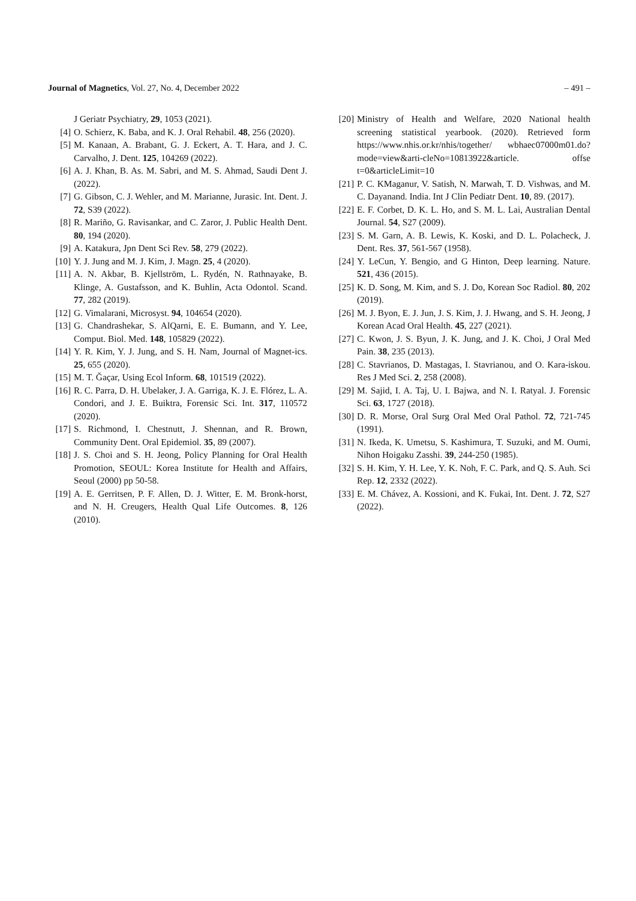Journal of Magnetics, Vol. 27, No. 4, December 2022 – 491 –
J Geriatr Psychiatry, 29, 1053 (2021).
[4] O. Schierz, K. Baba, and K. J. Oral Rehabil. 48, 256 (2020).
[5] M. Kanaan, A. Brabant, G. J. Eckert, A. T. Hara, and J. C. Carvalho, J. Dent. 125, 104269 (2022).
[6] A. J. Khan, B. As. M. Sabri, and M. S. Ahmad, Saudi Dent J. (2022).
[7] G. Gibson, C. J. Wehler, and M. Marianne, Jurasic. Int. Dent. J. 72, S39 (2022).
[8] R. Mariño, G. Ravisankar, and C. Zaror, J. Public Health Dent. 80, 194 (2020).
[9] A. Katakura, Jpn Dent Sci Rev. 58, 279 (2022).
[10] Y. J. Jung and M. J. Kim, J. Magn. 25, 4 (2020).
[11] A. N. Akbar, B. Kjellström, L. Rydén, N. Rathnayake, B. Klinge, A. Gustafsson, and K. Buhlin, Acta Odontol. Scand. 77, 282 (2019).
[12] G. Vimalarani, Microsyst. 94, 104654 (2020).
[13] G. Chandrashekar, S. AlQarni, E. E. Bumann, and Y. Lee, Comput. Biol. Med. 148, 105829 (2022).
[14] Y. R. Kim, Y. J. Jung, and S. H. Nam, Journal of Magnet-ics. 25, 655 (2020).
[15] M. T. Ğaçar, Using Ecol Inform. 68, 101519 (2022).
[16] R. C. Parra, D. H. Ubelaker, J. A. Garriga, K. J. E. Flórez, L. A. Condori, and J. E. Buiktra, Forensic Sci. Int. 317, 110572 (2020).
[17] S. Richmond, I. Chestnutt, J. Shennan, and R. Brown, Community Dent. Oral Epidemiol. 35, 89 (2007).
[18] J. S. Choi and S. H. Jeong, Policy Planning for Oral Health Promotion, SEOUL: Korea Institute for Health and Affairs, Seoul (2000) pp 50-58.
[19] A. E. Gerritsen, P. F. Allen, D. J. Witter, E. M. Bronk-horst, and N. H. Creugers, Health Qual Life Outcomes. 8, 126 (2010).
[20] Ministry of Health and Welfare, 2020 National health screening statistical yearbook. (2020). Retrieved form https://www.nhis.or.kr/nhis/together/ wbhaec07000m01.do?mode=view&arti-cleNo=10813922&article. offse t=0&articleLimit=10
[21] P. C. KMaganur, V. Satish, N. Marwah, T. D. Vishwas, and M. C. Dayanand. India. Int J Clin Pediatr Dent. 10, 89. (2017).
[22] E. F. Corbet, D. K. L. Ho, and S. M. L. Lai, Australian Dental Journal. 54, S27 (2009).
[23] S. M. Garn, A. B. Lewis, K. Koski, and D. L. Polacheck, J. Dent. Res. 37, 561-567 (1958).
[24] Y. LeCun, Y. Bengio, and G Hinton, Deep learning. Nature. 521, 436 (2015).
[25] K. D. Song, M. Kim, and S. J. Do, Korean Soc Radiol. 80, 202 (2019).
[26] M. J. Byon, E. J. Jun, J. S. Kim, J. J. Hwang, and S. H. Jeong, J Korean Acad Oral Health. 45, 227 (2021).
[27] C. Kwon, J. S. Byun, J. K. Jung, and J. K. Choi, J Oral Med Pain. 38, 235 (2013).
[28] C. Stavrianos, D. Mastagas, I. Stavrianou, and O. Kara-iskou. Res J Med Sci. 2, 258 (2008).
[29] M. Sajid, I. A. Taj, U. I. Bajwa, and N. I. Ratyal. J. Forensic Sci. 63, 1727 (2018).
[30] D. R. Morse, Oral Surg Oral Med Oral Pathol. 72, 721-745 (1991).
[31] N. Ikeda, K. Umetsu, S. Kashimura, T. Suzuki, and M. Oumi, Nihon Hoigaku Zasshi. 39, 244-250 (1985).
[32] S. H. Kim, Y. H. Lee, Y. K. Noh, F. C. Park, and Q. S. Auh. Sci Rep. 12, 2332 (2022).
[33] E. M. Chávez, A. Kossioni, and K. Fukai, Int. Dent. J. 72, S27 (2022).